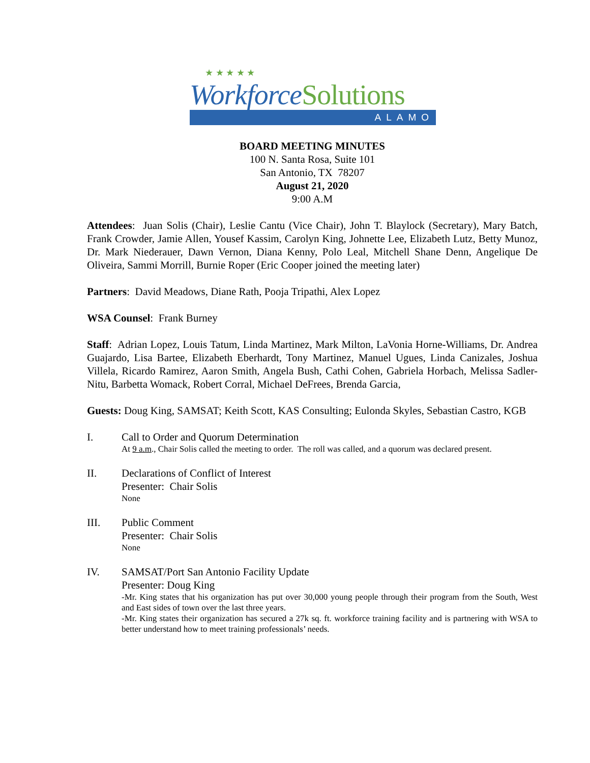★ ★ ★ ★ ★
Workforce Solutions
ALAMO
BOARD MEETING MINUTES
100 N. Santa Rosa, Suite 101
San Antonio, TX 78207
August 21, 2020
9:00 A.M
Attendees: Juan Solis (Chair), Leslie Cantu (Vice Chair), John T. Blaylock (Secretary), Mary Batch, Frank Crowder, Jamie Allen, Yousef Kassim, Carolyn King, Johnette Lee, Elizabeth Lutz, Betty Munoz, Dr. Mark Niederauer, Dawn Vernon, Diana Kenny, Polo Leal, Mitchell Shane Denn, Angelique De Oliveira, Sammi Morrill, Burnie Roper (Eric Cooper joined the meeting later)
Partners: David Meadows, Diane Rath, Pooja Tripathi, Alex Lopez
WSA Counsel: Frank Burney
Staff: Adrian Lopez, Louis Tatum, Linda Martinez, Mark Milton, LaVonia Horne-Williams, Dr. Andrea Guajardo, Lisa Bartee, Elizabeth Eberhardt, Tony Martinez, Manuel Ugues, Linda Canizales, Joshua Villela, Ricardo Ramirez, Aaron Smith, Angela Bush, Cathi Cohen, Gabriela Horbach, Melissa Sadler-Nitu, Barbetta Womack, Robert Corral, Michael DeFrees, Brenda Garcia,
Guests: Doug King, SAMSAT; Keith Scott, KAS Consulting; Eulonda Skyles, Sebastian Castro, KGB
I. Call to Order and Quorum Determination
At 9 a.m., Chair Solis called the meeting to order. The roll was called, and a quorum was declared present.
II. Declarations of Conflict of Interest
Presenter: Chair Solis
None
III. Public Comment
Presenter: Chair Solis
None
IV. SAMSAT/Port San Antonio Facility Update
Presenter: Doug King
-Mr. King states that his organization has put over 30,000 young people through their program from the South, West and East sides of town over the last three years.
-Mr. King states their organization has secured a 27k sq. ft. workforce training facility and is partnering with WSA to better understand how to meet training professionals’ needs.